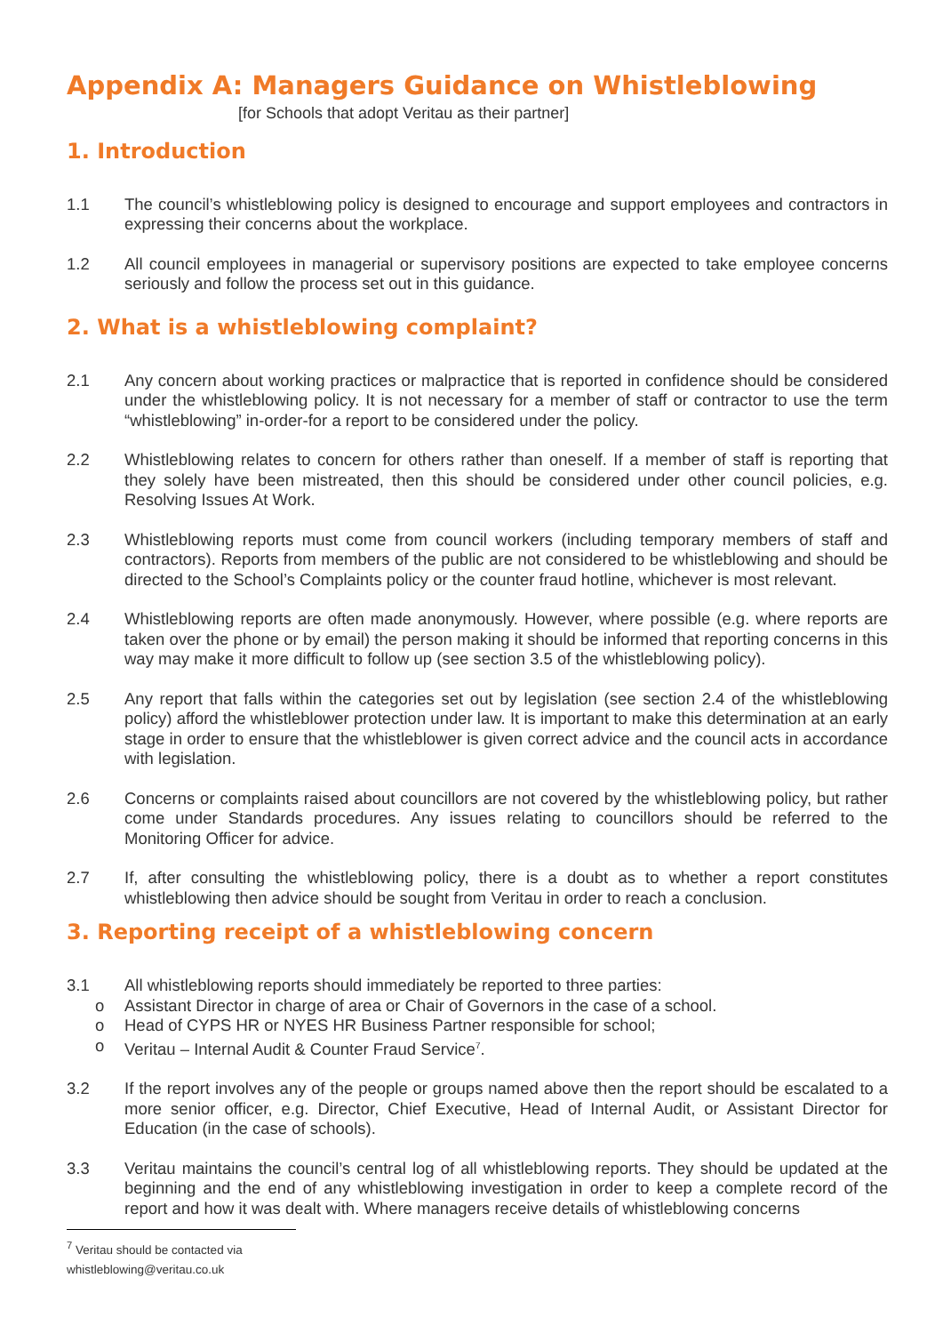Appendix A: Managers Guidance on Whistleblowing
[for Schools that adopt Veritau as their partner]
1. Introduction
1.1 The council’s whistleblowing policy is designed to encourage and support employees and contractors in expressing their concerns about the workplace.
1.2 All council employees in managerial or supervisory positions are expected to take employee concerns seriously and follow the process set out in this guidance.
2. What is a whistleblowing complaint?
2.1 Any concern about working practices or malpractice that is reported in confidence should be considered under the whistleblowing policy. It is not necessary for a member of staff or contractor to use the term “whistleblowing” in-order-for a report to be considered under the policy.
2.2 Whistleblowing relates to concern for others rather than oneself. If a member of staff is reporting that they solely have been mistreated, then this should be considered under other council policies, e.g. Resolving Issues At Work.
2.3 Whistleblowing reports must come from council workers (including temporary members of staff and contractors). Reports from members of the public are not considered to be whistleblowing and should be directed to the School’s Complaints policy or the counter fraud hotline, whichever is most relevant.
2.4 Whistleblowing reports are often made anonymously. However, where possible (e.g. where reports are taken over the phone or by email) the person making it should be informed that reporting concerns in this way may make it more difficult to follow up (see section 3.5 of the whistleblowing policy).
2.5 Any report that falls within the categories set out by legislation (see section 2.4 of the whistleblowing policy) afford the whistleblower protection under law. It is important to make this determination at an early stage in order to ensure that the whistleblower is given correct advice and the council acts in accordance with legislation.
2.6 Concerns or complaints raised about councillors are not covered by the whistleblowing policy, but rather come under Standards procedures. Any issues relating to councillors should be referred to the Monitoring Officer for advice.
2.7 If, after consulting the whistleblowing policy, there is a doubt as to whether a report constitutes whistleblowing then advice should be sought from Veritau in order to reach a conclusion.
3. Reporting receipt of a whistleblowing concern
3.1 All whistleblowing reports should immediately be reported to three parties:
o Assistant Director in charge of area or Chair of Governors in the case of a school.
o Head of CYPS HR or NYES HR Business Partner responsible for school;
o Veritau – Internal Audit & Counter Fraud Service<sup>7</sup>.
3.2 If the report involves any of the people or groups named above then the report should be escalated to a more senior officer, e.g. Director, Chief Executive, Head of Internal Audit, or Assistant Director for Education (in the case of schools).
3.3 Veritau maintains the council’s central log of all whistleblowing reports. They should be updated at the beginning and the end of any whistleblowing investigation in order to keep a complete record of the report and how it was dealt with. Where managers receive details of whistleblowing concerns
<sup>7</sup> Veritau should be contacted via whistleblowing@veritau.co.uk